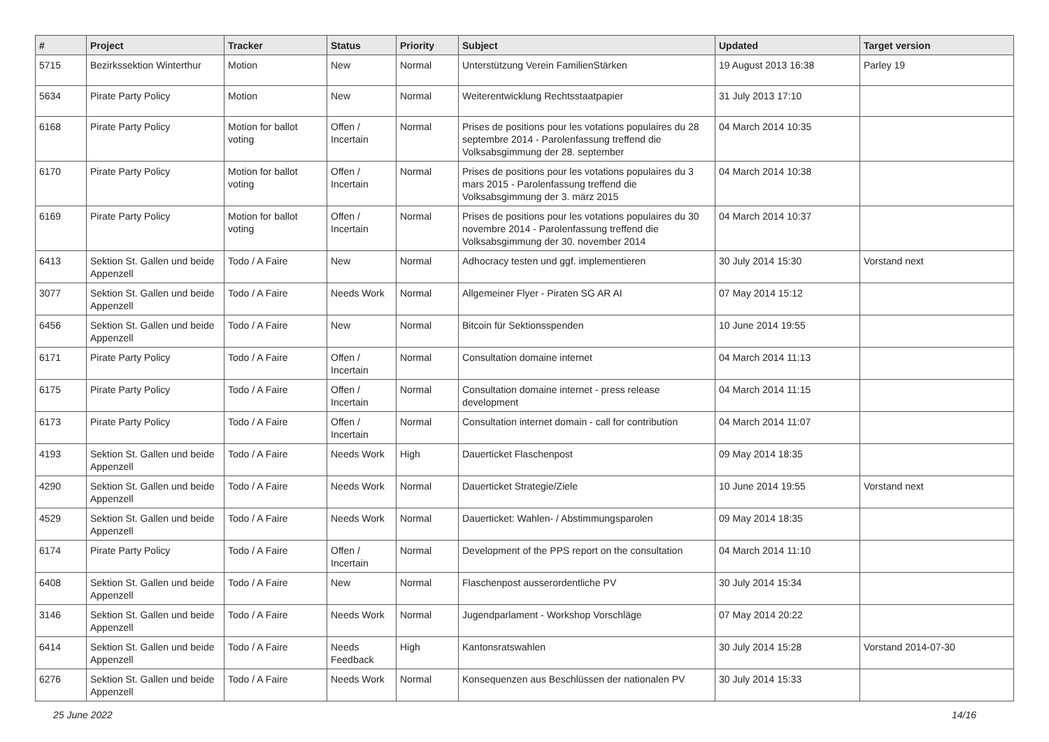| # | Project | Tracker | Status | Priority | Subject | Updated | Target version |
| --- | --- | --- | --- | --- | --- | --- | --- |
| 5715 | Bezirkssektion Winterthur | Motion | New | Normal | Unterstützung Verein FamilienStärken | 19 August 2013 16:38 | Parley 19 |
| 5634 | Pirate Party Policy | Motion | New | Normal | Weiterentwicklung Rechtsstaatpapier | 31 July 2013 17:10 | |
| 6168 | Pirate Party Policy | Motion for ballot voting | Offen / Incertain | Normal | Prises de positions pour les votations populaires du 28 septembre 2014 - Parolenfassung treffend die Volksabsgimmung der 28. september | 04 March 2014 10:35 | |
| 6170 | Pirate Party Policy | Motion for ballot voting | Offen / Incertain | Normal | Prises de positions pour les votations populaires du 3 mars 2015 - Parolenfassung treffend die Volksabsgimmung der 3. märz 2015 | 04 March 2014 10:38 | |
| 6169 | Pirate Party Policy | Motion for ballot voting | Offen / Incertain | Normal | Prises de positions pour les votations populaires du 30 novembre 2014 - Parolenfassung treffend die Volksabsgimmung der 30. november 2014 | 04 March 2014 10:37 | |
| 6413 | Sektion St. Gallen und beide Appenzell | Todo / A Faire | New | Normal | Adhocracy testen und ggf. implementieren | 30 July 2014 15:30 | Vorstand next |
| 3077 | Sektion St. Gallen und beide Appenzell | Todo / A Faire | Needs Work | Normal | Allgemeiner Flyer - Piraten SG AR AI | 07 May 2014 15:12 | |
| 6456 | Sektion St. Gallen und beide Appenzell | Todo / A Faire | New | Normal | Bitcoin für Sektionsspenden | 10 June 2014 19:55 | |
| 6171 | Pirate Party Policy | Todo / A Faire | Offen / Incertain | Normal | Consultation domaine internet | 04 March 2014 11:13 | |
| 6175 | Pirate Party Policy | Todo / A Faire | Offen / Incertain | Normal | Consultation domaine internet - press release development | 04 March 2014 11:15 | |
| 6173 | Pirate Party Policy | Todo / A Faire | Offen / Incertain | Normal | Consultation internet domain - call for contribution | 04 March 2014 11:07 | |
| 4193 | Sektion St. Gallen und beide Appenzell | Todo / A Faire | Needs Work | High | Dauerticket Flaschenpost | 09 May 2014 18:35 | |
| 4290 | Sektion St. Gallen und beide Appenzell | Todo / A Faire | Needs Work | Normal | Dauerticket Strategie/Ziele | 10 June 2014 19:55 | Vorstand next |
| 4529 | Sektion St. Gallen und beide Appenzell | Todo / A Faire | Needs Work | Normal | Dauerticket: Wahlen- / Abstimmungsparolen | 09 May 2014 18:35 | |
| 6174 | Pirate Party Policy | Todo / A Faire | Offen / Incertain | Normal | Development of the PPS report on the consultation | 04 March 2014 11:10 | |
| 6408 | Sektion St. Gallen und beide Appenzell | Todo / A Faire | New | Normal | Flaschenpost ausserordentliche PV | 30 July 2014 15:34 | |
| 3146 | Sektion St. Gallen und beide Appenzell | Todo / A Faire | Needs Work | Normal | Jugendparlament - Workshop Vorschläge | 07 May 2014 20:22 | |
| 6414 | Sektion St. Gallen und beide Appenzell | Todo / A Faire | Needs Feedback | High | Kantonsratswahlen | 30 July 2014 15:28 | Vorstand 2014-07-30 |
| 6276 | Sektion St. Gallen und beide Appenzell | Todo / A Faire | Needs Work | Normal | Konsequenzen aus Beschlüssen der nationalen PV | 30 July 2014 15:33 | |
25 June 2022 14/16